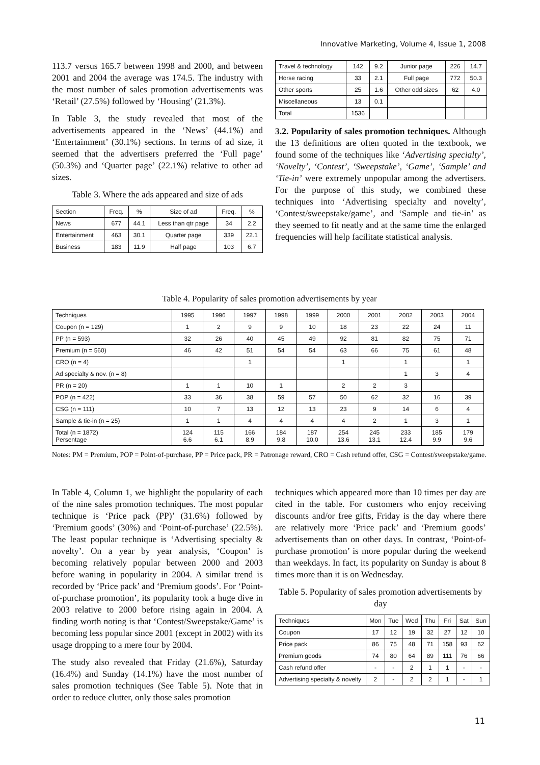Innovative Marketing, Volume 4, Issue 1, 2008
113.7 versus 165.7 between 1998 and 2000, and between 2001 and 2004 the average was 174.5. The industry with the most number of sales promotion advertisements was ‘Retail’ (27.5%) followed by ‘Housing’ (21.3%).
In Table 3, the study revealed that most of the advertisements appeared in the ‘News’ (44.1%) and ‘Entertainment’ (30.1%) sections. In terms of ad size, it seemed that the advertisers preferred the ‘Full page’ (50.3%) and ‘Quarter page’ (22.1%) relative to other ad sizes.
Table 3. Where the ads appeared and size of ads
| Section | Freq. | % | Size of ad | Freq. | % |
| --- | --- | --- | --- | --- | --- |
| News | 677 | 44.1 | Less than qtr page | 34 | 2.2 |
| Entertainment | 463 | 30.1 | Quarter page | 339 | 22.1 |
| Business | 183 | 11.9 | Half page | 103 | 6.7 |
| Travel & technology | 142 | 9.2 | Junior page | 226 | 14.7 |
| Horse racing | 33 | 2.1 | Full page | 772 | 50.3 |
| Other sports | 25 | 1.6 | Other odd sizes | 62 | 4.0 |
| Miscellaneous | 13 | 0.1 | | | |
| Total | 1536 | | | | |
3.2. Popularity of sales promotion techniques. Although the 13 definitions are often quoted in the textbook, we found some of the techniques like ‘Advertising specialty’, ‘Novelty’, ‘Contest’, ‘Sweepstake’, ‘Game’, ‘Sample’ and ‘Tie-in’ were extremely unpopular among the advertisers. For the purpose of this study, we combined these techniques into ‘Advertising specialty and novelty’, ‘Contest/sweepstake/game’, and ‘Sample and tie-in’ as they seemed to fit neatly and at the same time the enlarged frequencies will help facilitate statistical analysis.
Table 4. Popularity of sales promotion advertisements by year
| Techniques | 1995 | 1996 | 1997 | 1998 | 1999 | 2000 | 2001 | 2002 | 2003 | 2004 |
| --- | --- | --- | --- | --- | --- | --- | --- | --- | --- | --- |
| Coupon (n = 129) | 1 | 2 | 9 | 9 | 10 | 18 | 23 | 22 | 24 | 11 |
| PP (n = 593) | 32 | 26 | 40 | 45 | 49 | 92 | 81 | 82 | 75 | 71 |
| Premium (n = 560) | 46 | 42 | 51 | 54 | 54 | 63 | 66 | 75 | 61 | 48 |
| CRO (n = 4) | | | 1 | | | 1 | | 1 | | 1 |
| Ad specialty & nov. (n = 8) | | | | | | | | 1 | 3 | 4 |
| PR (n = 20) | 1 | 1 | 10 | 1 | | 2 | 2 | 3 | | |
| POP (n = 422) | 33 | 36 | 38 | 59 | 57 | 50 | 62 | 32 | 16 | 39 |
| CSG (n = 111) | 10 | 7 | 13 | 12 | 13 | 23 | 9 | 14 | 6 | 4 |
| Sample & tie-in (n = 25) | 1 | 1 | 4 | 4 | 4 | 4 | 2 | 1 | 3 | 1 |
| Total (n = 1872) Persentage | 124 6.6 | 115 6.1 | 166 8.9 | 184 9.8 | 187 10.0 | 254 13.6 | 245 13.1 | 233 12.4 | 185 9.9 | 179 9.6 |
Notes: PM = Premium, POP = Point-of-purchase, PP = Price pack, PR = Patronage reward, CRO = Cash refund offer, CSG = Contest/sweepstake/game.
In Table 4, Column 1, we highlight the popularity of each of the nine sales promotion techniques. The most popular technique is ‘Price pack (PP)’ (31.6%) followed by ‘Premium goods’ (30%) and ‘Point-of-purchase’ (22.5%). The least popular technique is ‘Advertising specialty & novelty’. On a year by year analysis, ‘Coupon’ is becoming relatively popular between 2000 and 2003 before waning in popularity in 2004. A similar trend is recorded by ‘Price pack’ and ‘Premium goods’. For ‘Point-of-purchase promotion’, its popularity took a huge dive in 2003 relative to 2000 before rising again in 2004. A finding worth noting is that ‘Contest/Sweepstake/Game’ is becoming less popular since 2001 (except in 2002) with its usage dropping to a mere four by 2004.
The study also revealed that Friday (21.6%), Saturday (16.4%) and Sunday (14.1%) have the most number of sales promotion techniques (See Table 5). Note that in order to reduce clutter, only those sales promotion
techniques which appeared more than 10 times per day are cited in the table. For customers who enjoy receiving discounts and/or free gifts, Friday is the day where there are relatively more ‘Price pack’ and ‘Premium goods’ advertisements than on other days. In contrast, ‘Point-of-purchase promotion’ is more popular during the weekend than weekdays. In fact, its popularity on Sunday is about 8 times more than it is on Wednesday.
Table 5. Popularity of sales promotion advertisements by day
| Techniques | Mon | Tue | Wed | Thu | Fri | Sat | Sun |
| --- | --- | --- | --- | --- | --- | --- | --- |
| Coupon | 17 | 12 | 19 | 32 | 27 | 12 | 10 |
| Price pack | 86 | 75 | 48 | 71 | 158 | 93 | 62 |
| Premium goods | 74 | 80 | 64 | 89 | 111 | 76 | 66 |
| Cash refund offer | - | - | 2 | 1 | 1 | - | - |
| Advertising specialty & novelty | 2 | - | 2 | 2 | 1 | - | 1 |
11